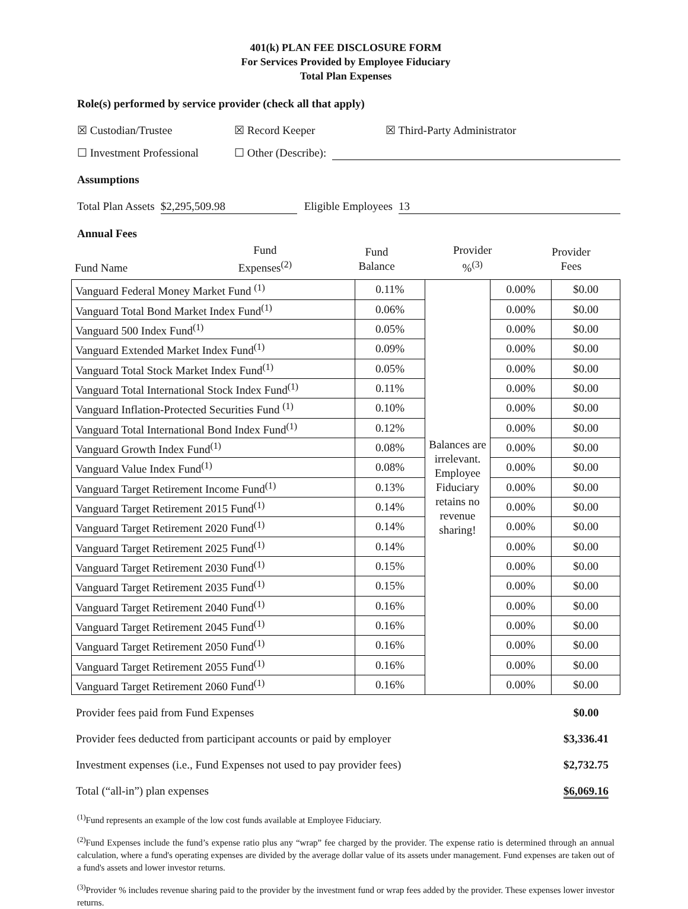401(k) PLAN FEE DISCLOSURE FORM
For Services Provided by Employee Fiduciary
Total Plan Expenses
Role(s) performed by service provider (check all that apply)
☒ Custodian/Trustee ☒ Record Keeper ☒ Third-Party Administrator
☐ Investment Professional ☐ Other (Describe):
Assumptions
Total Plan Assets $2,295,509.98 Eligible Employees 13
Annual Fees
| Fund Name | Fund Expenses<sup>(2)</sup> | Fund Balance | Provider %<sup>(3)</sup> | Provider Fees |
| --- | --- | --- | --- | --- |
| Vanguard Federal Money Market Fund <sup>(1)</sup> | 0.11% | Balances are irrelevant. Employee Fiduciary retains no revenue sharing! | 0.00% | $0.00 |
| Vanguard Total Bond Market Index Fund<sup>(1)</sup> | 0.06% | | 0.00% | $0.00 |
| Vanguard 500 Index Fund<sup>(1)</sup> | 0.05% | | 0.00% | $0.00 |
| Vanguard Extended Market Index Fund<sup>(1)</sup> | 0.09% | | 0.00% | $0.00 |
| Vanguard Total Stock Market Index Fund<sup>(1)</sup> | 0.05% | | 0.00% | $0.00 |
| Vanguard Total International Stock Index Fund<sup>(1)</sup> | 0.11% | | 0.00% | $0.00 |
| Vanguard Inflation-Protected Securities Fund <sup>(1)</sup> | 0.10% | | 0.00% | $0.00 |
| Vanguard Total International Bond Index Fund<sup>(1)</sup> | 0.12% | | 0.00% | $0.00 |
| Vanguard Growth Index Fund<sup>(1)</sup> | 0.08% | | 0.00% | $0.00 |
| Vanguard Value Index Fund<sup>(1)</sup> | 0.08% | | 0.00% | $0.00 |
| Vanguard Target Retirement Income Fund<sup>(1)</sup> | 0.13% | | 0.00% | $0.00 |
| Vanguard Target Retirement 2015 Fund<sup>(1)</sup> | 0.14% | | 0.00% | $0.00 |
| Vanguard Target Retirement 2020 Fund<sup>(1)</sup> | 0.14% | | 0.00% | $0.00 |
| Vanguard Target Retirement 2025 Fund<sup>(1)</sup> | 0.14% | | 0.00% | $0.00 |
| Vanguard Target Retirement 2030 Fund<sup>(1)</sup> | 0.15% | | 0.00% | $0.00 |
| Vanguard Target Retirement 2035 Fund<sup>(1)</sup> | 0.15% | | 0.00% | $0.00 |
| Vanguard Target Retirement 2040 Fund<sup>(1)</sup> | 0.16% | | 0.00% | $0.00 |
| Vanguard Target Retirement 2045 Fund<sup>(1)</sup> | 0.16% | | 0.00% | $0.00 |
| Vanguard Target Retirement 2050 Fund<sup>(1)</sup> | 0.16% | | 0.00% | $0.00 |
| Vanguard Target Retirement 2055 Fund<sup>(1)</sup> | 0.16% | | 0.00% | $0.00 |
| Vanguard Target Retirement 2060 Fund<sup>(1)</sup> | 0.16% | | 0.00% | $0.00 |
| Provider fees paid from Fund Expenses | $0.00 |
| Provider fees deducted from participant accounts or paid by employer | $3,336.41 |
| Investment expenses (i.e., Fund Expenses not used to pay provider fees) | $2,732.75 |
| Total (“all-in”) plan expenses | $6,069.16 |
<sup>(1)</sup> Fund represents an example of the low cost funds available at Employee Fiduciary.
<sup>(2)</sup> Fund Expenses include the fund’s expense ratio plus any “wrap” fee charged by the provider. The expense ratio is determined through an annual calculation, where a fund's operating expenses are divided by the average dollar value of its assets under management. Fund expenses are taken out of a fund's assets and lower investor returns.
<sup>(3)</sup> Provider % includes revenue sharing paid to the provider by the investment fund or wrap fees added by the provider. These expenses lower investor returns.